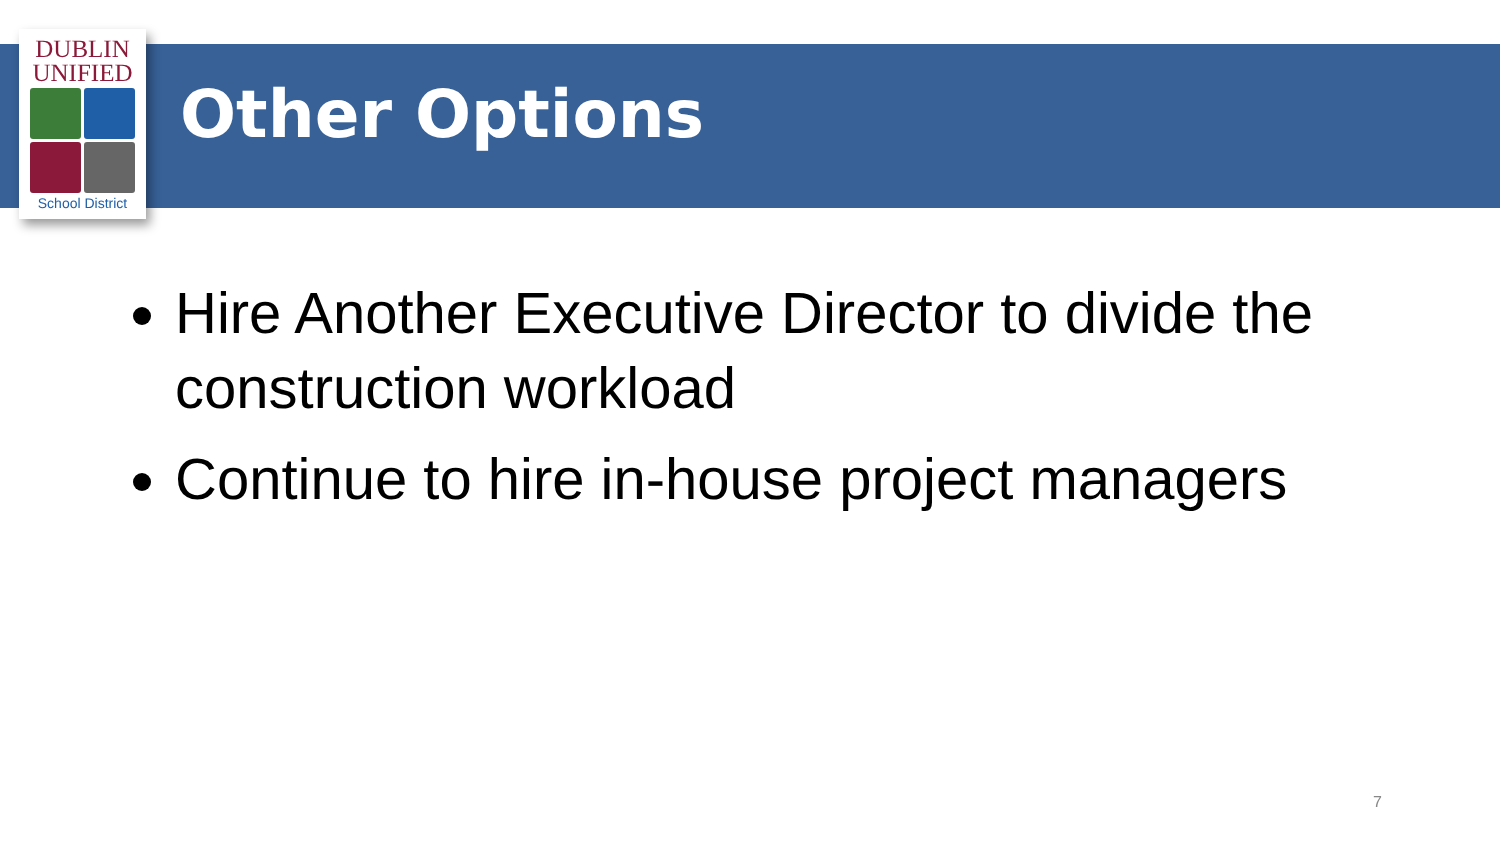DUBLIN
UNIFIED
School District
Other Options
Hire Another Executive Director to divide the construction workload
Continue to hire in-house project managers
7